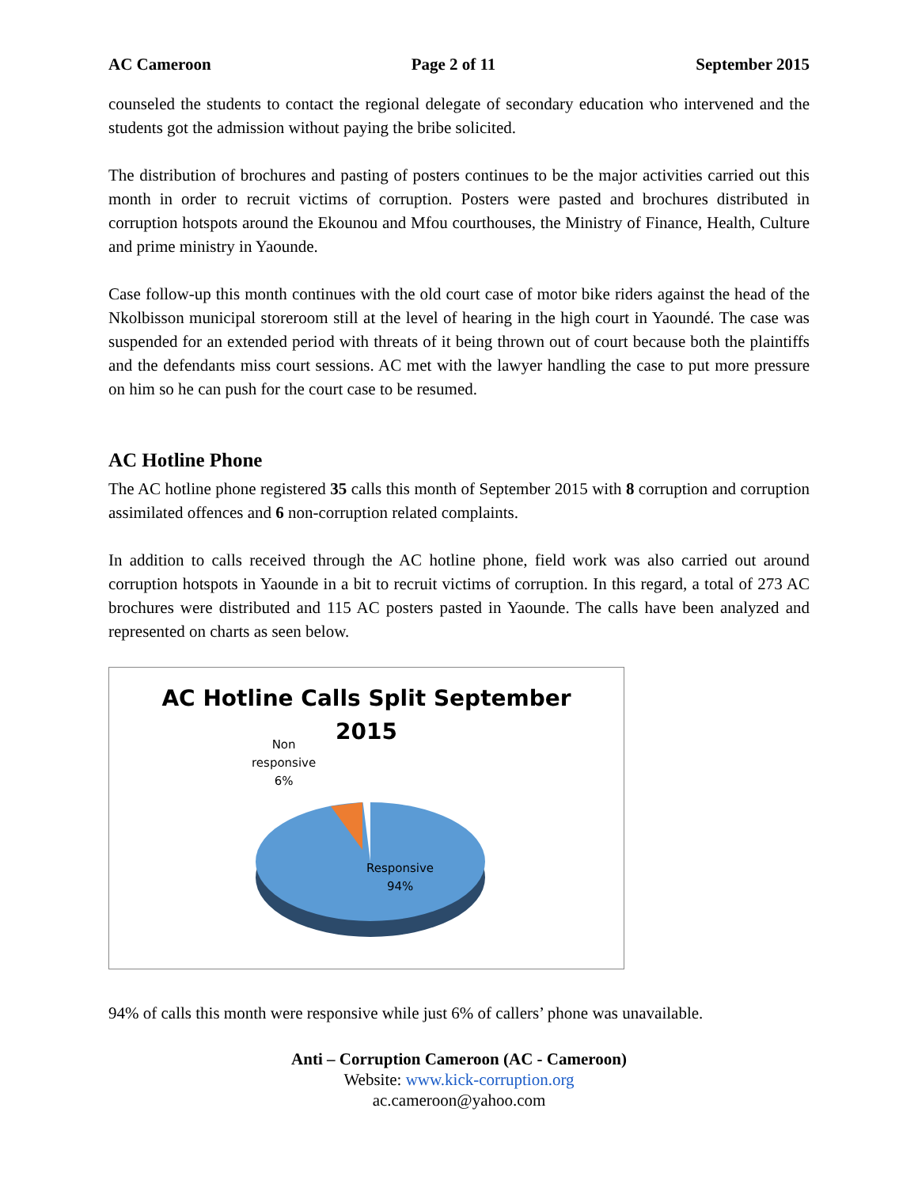AC Cameroon Page 2 of 11 September 2015
counseled the students to contact the regional delegate of secondary education who intervened and the students got the admission without paying the bribe solicited.
The distribution of brochures and pasting of posters continues to be the major activities carried out this month in order to recruit victims of corruption. Posters were pasted and brochures distributed in corruption hotspots around the Ekounou and Mfou courthouses, the Ministry of Finance, Health, Culture and prime ministry in Yaounde.
Case follow-up this month continues with the old court case of motor bike riders against the head of the Nkolbisson municipal storeroom still at the level of hearing in the high court in Yaoundé. The case was suspended for an extended period with threats of it being thrown out of court because both the plaintiffs and the defendants miss court sessions. AC met with the lawyer handling the case to put more pressure on him so he can push for the court case to be resumed.
AC Hotline Phone
The AC hotline phone registered 35 calls this month of September 2015 with 8 corruption and corruption assimilated offences and 6 non-corruption related complaints.
In addition to calls received through the AC hotline phone, field work was also carried out around corruption hotspots in Yaounde in a bit to recruit victims of corruption. In this regard, a total of 273 AC brochures were distributed and 115 AC posters pasted in Yaounde. The calls have been analyzed and represented on charts as seen below.
AC Hotline Calls Split September
2015
Non
responsive
6%
Responsive
94%
94% of calls this month were responsive while just 6% of callers’ phone was unavailable.
Anti – Corruption Cameroon (AC - Cameroon)
Website: www.kick-corruption.org
ac.cameroon@yahoo.com